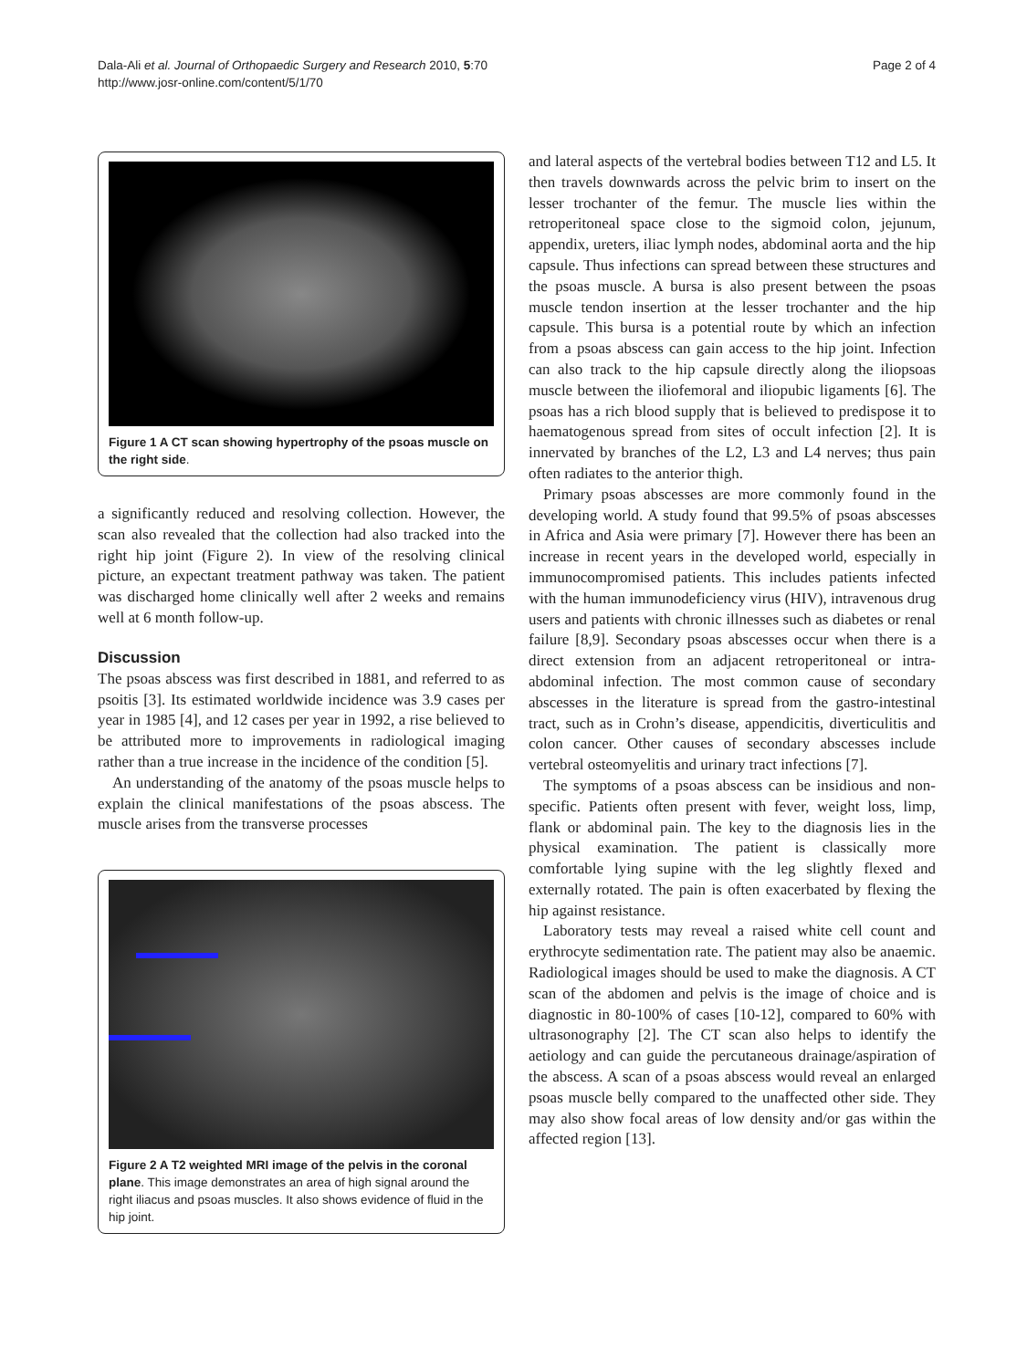Dala-Ali et al. Journal of Orthopaedic Surgery and Research 2010, 5:70
http://www.josr-online.com/content/5/1/70
Page 2 of 4
Figure 1 A CT scan showing hypertrophy of the psoas muscle on the right side.
a significantly reduced and resolving collection. However, the scan also revealed that the collection had also tracked into the right hip joint (Figure 2). In view of the resolving clinical picture, an expectant treatment pathway was taken. The patient was discharged home clinically well after 2 weeks and remains well at 6 month follow-up.
Discussion
The psoas abscess was first described in 1881, and referred to as psoitis [3]. Its estimated worldwide incidence was 3.9 cases per year in 1985 [4], and 12 cases per year in 1992, a rise believed to be attributed more to improvements in radiological imaging rather than a true increase in the incidence of the condition [5].
An understanding of the anatomy of the psoas muscle helps to explain the clinical manifestations of the psoas abscess. The muscle arises from the transverse processes
Figure 2 A T2 weighted MRI image of the pelvis in the coronal plane. This image demonstrates an area of high signal around the right iliacus and psoas muscles. It also shows evidence of fluid in the hip joint.
and lateral aspects of the vertebral bodies between T12 and L5. It then travels downwards across the pelvic brim to insert on the lesser trochanter of the femur. The muscle lies within the retroperitoneal space close to the sigmoid colon, jejunum, appendix, ureters, iliac lymph nodes, abdominal aorta and the hip capsule. Thus infections can spread between these structures and the psoas muscle. A bursa is also present between the psoas muscle tendon insertion at the lesser trochanter and the hip capsule. This bursa is a potential route by which an infection from a psoas abscess can gain access to the hip joint. Infection can also track to the hip capsule directly along the iliopsoas muscle between the iliofemoral and iliopubic ligaments [6]. The psoas has a rich blood supply that is believed to predispose it to haematogenous spread from sites of occult infection [2]. It is innervated by branches of the L2, L3 and L4 nerves; thus pain often radiates to the anterior thigh.
Primary psoas abscesses are more commonly found in the developing world. A study found that 99.5% of psoas abscesses in Africa and Asia were primary [7]. However there has been an increase in recent years in the developed world, especially in immunocompromised patients. This includes patients infected with the human immunodeficiency virus (HIV), intravenous drug users and patients with chronic illnesses such as diabetes or renal failure [8,9]. Secondary psoas abscesses occur when there is a direct extension from an adjacent retroperitoneal or intra-abdominal infection. The most common cause of secondary abscesses in the literature is spread from the gastro-intestinal tract, such as in Crohn’s disease, appendicitis, diverticulitis and colon cancer. Other causes of secondary abscesses include vertebral osteomyelitis and urinary tract infections [7].
The symptoms of a psoas abscess can be insidious and non-specific. Patients often present with fever, weight loss, limp, flank or abdominal pain. The key to the diagnosis lies in the physical examination. The patient is classically more comfortable lying supine with the leg slightly flexed and externally rotated. The pain is often exacerbated by flexing the hip against resistance.
Laboratory tests may reveal a raised white cell count and erythrocyte sedimentation rate. The patient may also be anaemic. Radiological images should be used to make the diagnosis. A CT scan of the abdomen and pelvis is the image of choice and is diagnostic in 80-100% of cases [10-12], compared to 60% with ultrasonography [2]. The CT scan also helps to identify the aetiology and can guide the percutaneous drainage/aspiration of the abscess. A scan of a psoas abscess would reveal an enlarged psoas muscle belly compared to the unaffected other side. They may also show focal areas of low density and/or gas within the affected region [13].